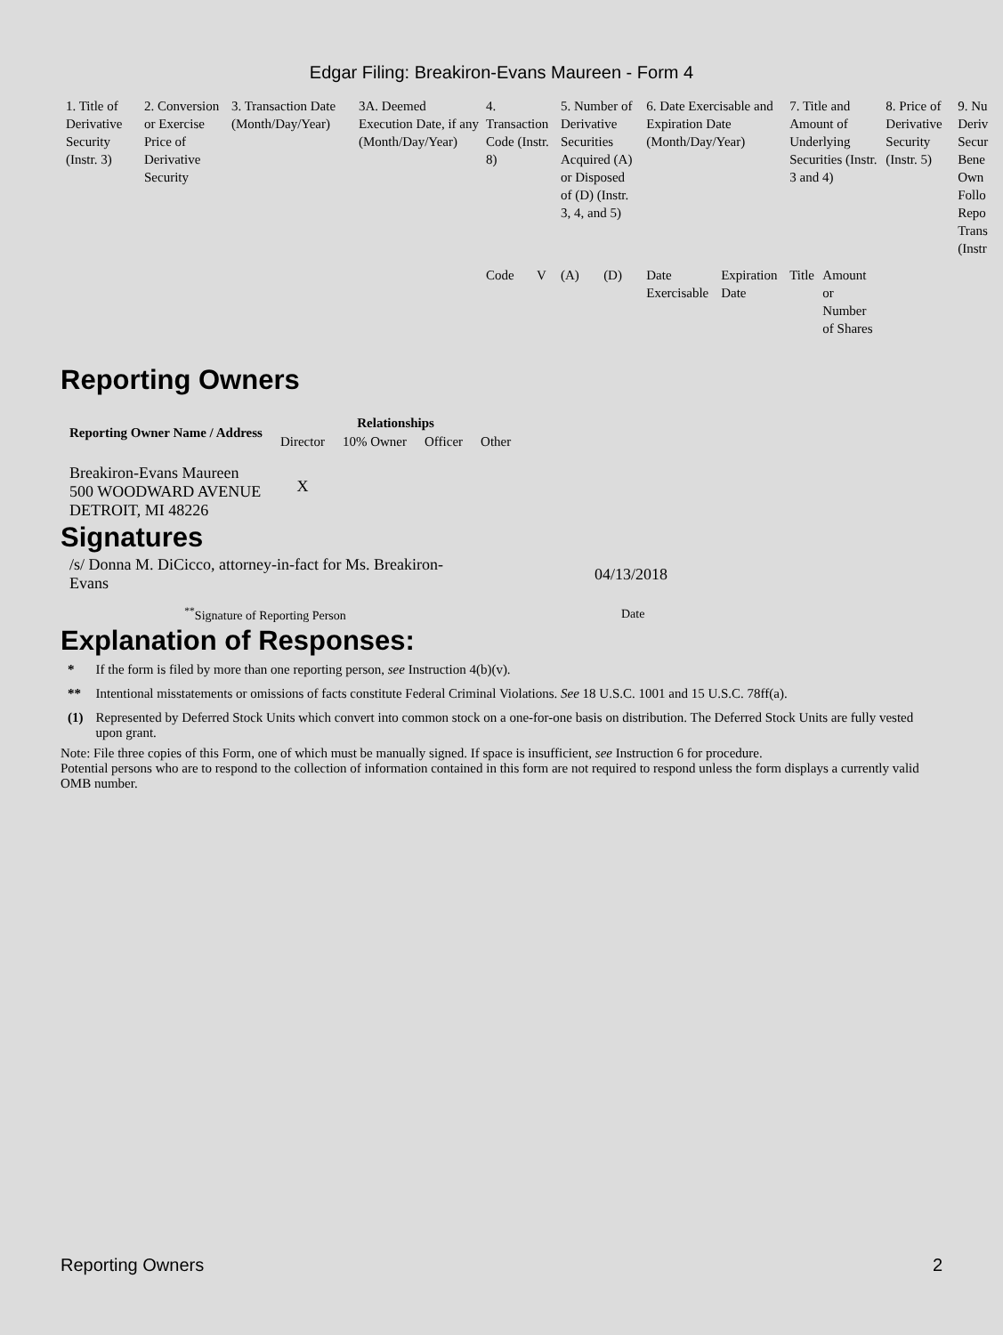Edgar Filing: Breakiron-Evans Maureen - Form 4
| 1. Title of Derivative Security (Instr. 3) | 2. Conversion or Exercise Price of Derivative Security | 3. Transaction Date (Month/Day/Year) | 3A. Deemed Execution Date, if any (Month/Day/Year) | 4. Transaction Code (Instr. 8) | | 5. Number of Derivative Securities Acquired (A) or Disposed of (D) (Instr. 3, 4, and 5) | | 6. Date Exercisable and Expiration Date (Month/Day/Year) | | 7. Title and Amount of Underlying Securities (Instr. 3 and 4) | | 8. Price of Derivative Security (Instr. 5) | 9. Nu Deriv Secur Bene Own Follo Repo Trans (Instr |
| | | | | Code | V | (A) | (D) | Date Exercisable | Expiration Date | Title | Amount or Number of Shares | | |
Reporting Owners
| Reporting Owner Name / Address | Relationships | | | |
| --- | --- | --- | --- | --- |
| | Director | 10% Owner | Officer | Other |
| Breakiron-Evans Maureen 500 WOODWARD AVENUE DETROIT, MI 48226 | X | | | |
Signatures
| /s/ Donna M. DiCicco, attorney-in-fact for Ms. Breakiron-Evans | 04/13/2018 |
| <sup>**</sup> Signature of Reporting Person | Date |
Explanation of Responses:
| * | If the form is filed by more than one reporting person, see Instruction 4(b)(v). |
| ** | Intentional misstatements or omissions of facts constitute Federal Criminal Violations. See 18 U.S.C. 1001 and 15 U.S.C. 78ff(a). |
| (1) | Represented by Deferred Stock Units which convert into common stock on a one-for-one basis on distribution. The Deferred Stock Units are fully vested upon grant. |
Note: File three copies of this Form, one of which must be manually signed. If space is insufficient, see Instruction 6 for procedure.
Potential persons who are to respond to the collection of information contained in this form are not required to respond unless the form displays a currently valid OMB number.
Reporting Owners 2